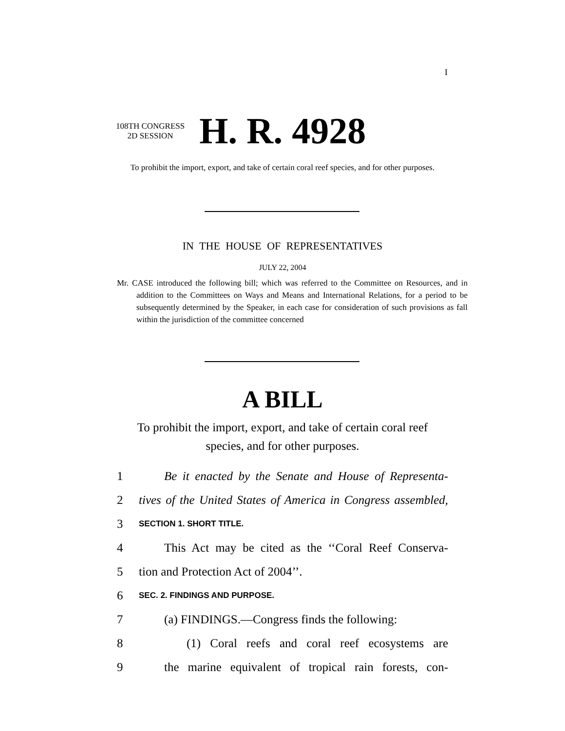I
108TH CONGRESS
2D SESSION
H. R. 4928
To prohibit the import, export, and take of certain coral reef species, and for other purposes.
IN THE HOUSE OF REPRESENTATIVES
JULY 22, 2004
Mr. CASE introduced the following bill; which was referred to the Committee on Resources, and in addition to the Committees on Ways and Means and International Relations, for a period to be subsequently determined by the Speaker, in each case for consideration of such provisions as fall within the jurisdiction of the committee concerned
A BILL
To prohibit the import, export, and take of certain coral reef species, and for other purposes.
1 Be it enacted by the Senate and House of Representa-
2 tives of the United States of America in Congress assembled,
3 SECTION 1. SHORT TITLE.
4 This Act may be cited as the ‘‘Coral Reef Conserva-
5 tion and Protection Act of 2004’’.
6 SEC. 2. FINDINGS AND PURPOSE.
7 (a) FINDINGS.—Congress finds the following:
8 (1) Coral reefs and coral reef ecosystems are
9 the marine equivalent of tropical rain forests, con-